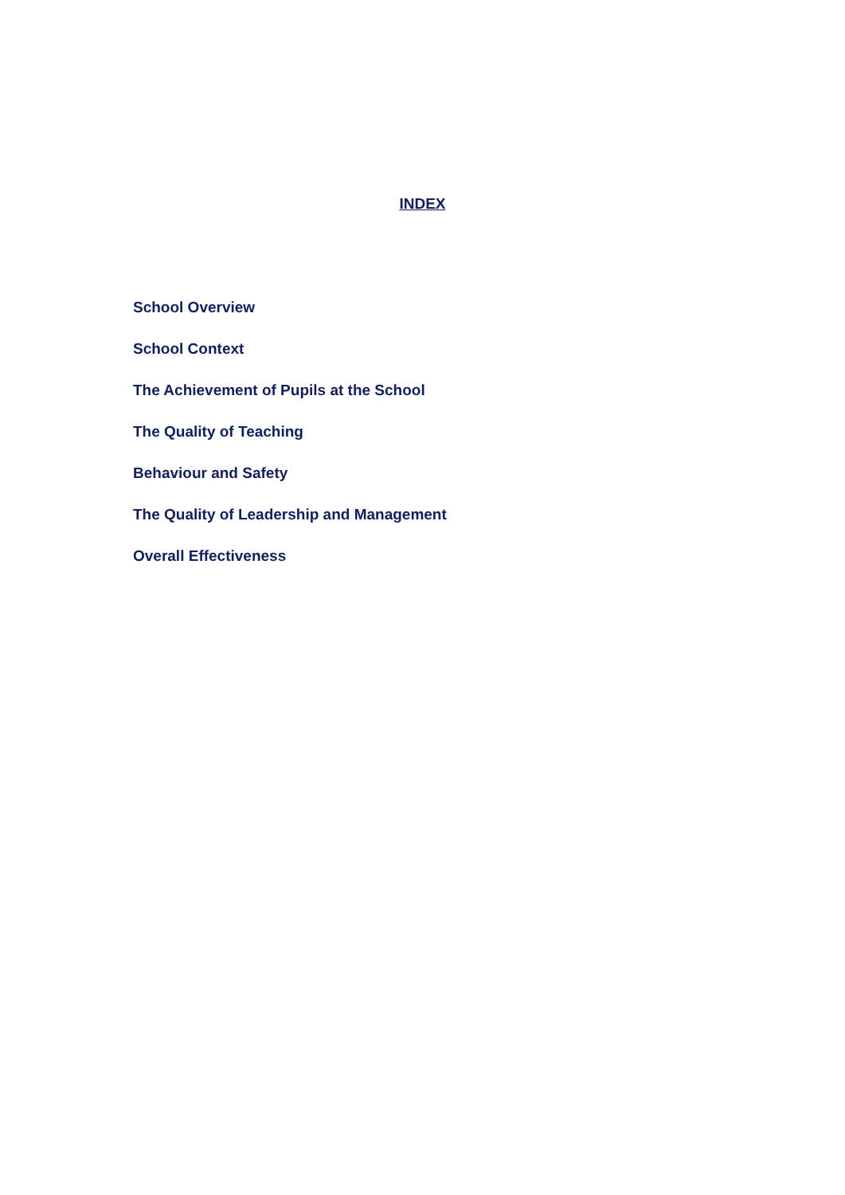INDEX
School Overview
School Context
The Achievement of Pupils at the School
The Quality of Teaching
Behaviour and Safety
The Quality of Leadership and Management
Overall Effectiveness